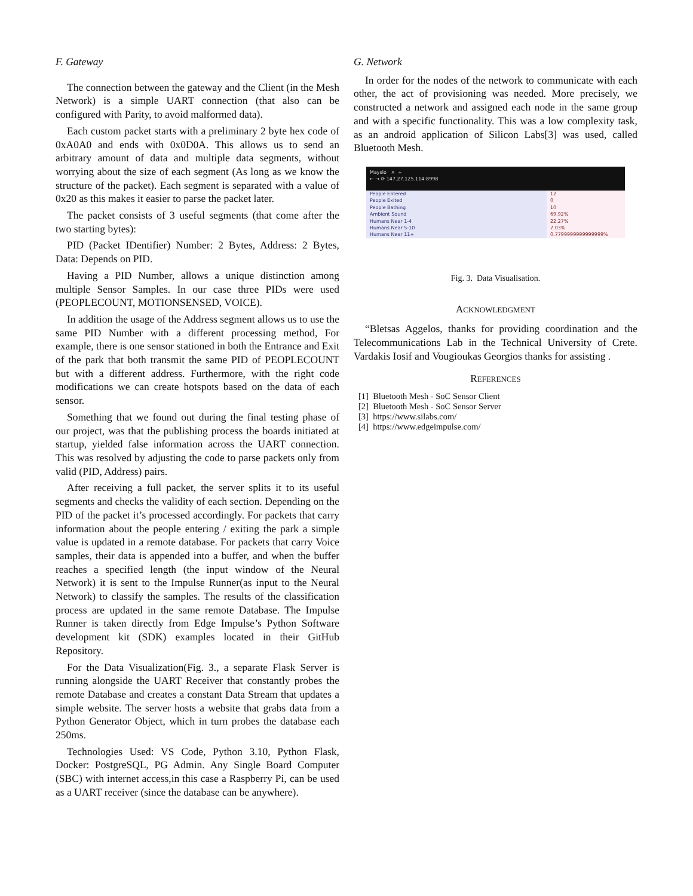F. Gateway
The connection between the gateway and the Client (in the Mesh Network) is a simple UART connection (that also can be configured with Parity, to avoid malformed data).
Each custom packet starts with a preliminary 2 byte hex code of 0xA0A0 and ends with 0x0D0A. This allows us to send an arbitrary amount of data and multiple data segments, without worrying about the size of each segment (As long as we know the structure of the packet). Each segment is separated with a value of 0x20 as this makes it easier to parse the packet later.
The packet consists of 3 useful segments (that come after the two starting bytes):
PID (Packet IDentifier) Number: 2 Bytes, Address: 2 Bytes, Data: Depends on PID.
Having a PID Number, allows a unique distinction among multiple Sensor Samples. In our case three PIDs were used (PEOPLECOUNT, MOTIONSENSED, VOICE).
In addition the usage of the Address segment allows us to use the same PID Number with a different processing method, For example, there is one sensor stationed in both the Entrance and Exit of the park that both transmit the same PID of PEOPLECOUNT but with a different address. Furthermore, with the right code modifications we can create hotspots based on the data of each sensor.
Something that we found out during the final testing phase of our project, was that the publishing process the boards initiated at startup, yielded false information across the UART connection. This was resolved by adjusting the code to parse packets only from valid (PID, Address) pairs.
After receiving a full packet, the server splits it to its useful segments and checks the validity of each section. Depending on the PID of the packet it’s processed accordingly. For packets that carry information about the people entering / exiting the park a simple value is updated in a remote database. For packets that carry Voice samples, their data is appended into a buffer, and when the buffer reaches a specified length (the input window of the Neural Network) it is sent to the Impulse Runner(as input to the Neural Network) to classify the samples. The results of the classification process are updated in the same remote Database. The Impulse Runner is taken directly from Edge Impulse’s Python Software development kit (SDK) examples located in their GitHub Repository.
For the Data Visualization(Fig. 3., a separate Flask Server is running alongside the UART Receiver that constantly probes the remote Database and creates a constant Data Stream that updates a simple website. The server hosts a website that grabs data from a Python Generator Object, which in turn probes the database each 250ms.
Technologies Used: VS Code, Python 3.10, Python Flask, Docker: PostgreSQL, PG Admin. Any Single Board Computer (SBC) with internet access,in this case a Raspberry Pi, can be used as a UART receiver (since the database can be anywhere).
G. Network
In order for the nodes of the network to communicate with each other, the act of provisioning was needed. More precisely, we constructed a network and assigned each node in the same group and with a specific functionality. This was a low complexity task, as an android application of Silicon Labs[3] was used, called Bluetooth Mesh.
Mayslo × +
← → ⟳ 147.27.125.114:8998
| People Entered | 12 |
| People Exited | 0 |
| People Bathing | 10 |
| Ambient Sound | 69.92% |
| Humans Near 1-4 | 22.27% |
| Humans Near 5-10 | 7.03% |
| Humans Near 11+ | 0.7799999999999999% |
Fig. 3. Data Visualisation.
ACKNOWLEDGMENT
“Bletsas Aggelos, thanks for providing coordination and the Telecommunications Lab in the Technical University of Crete. Vardakis Iosif and Vougioukas Georgios thanks for assisting .
REFERENCES
[1] Bluetooth Mesh - SoC Sensor Client
[2] Bluetooth Mesh - SoC Sensor Server
[3] https://www.silabs.com/
[4] https://www.edgeimpulse.com/